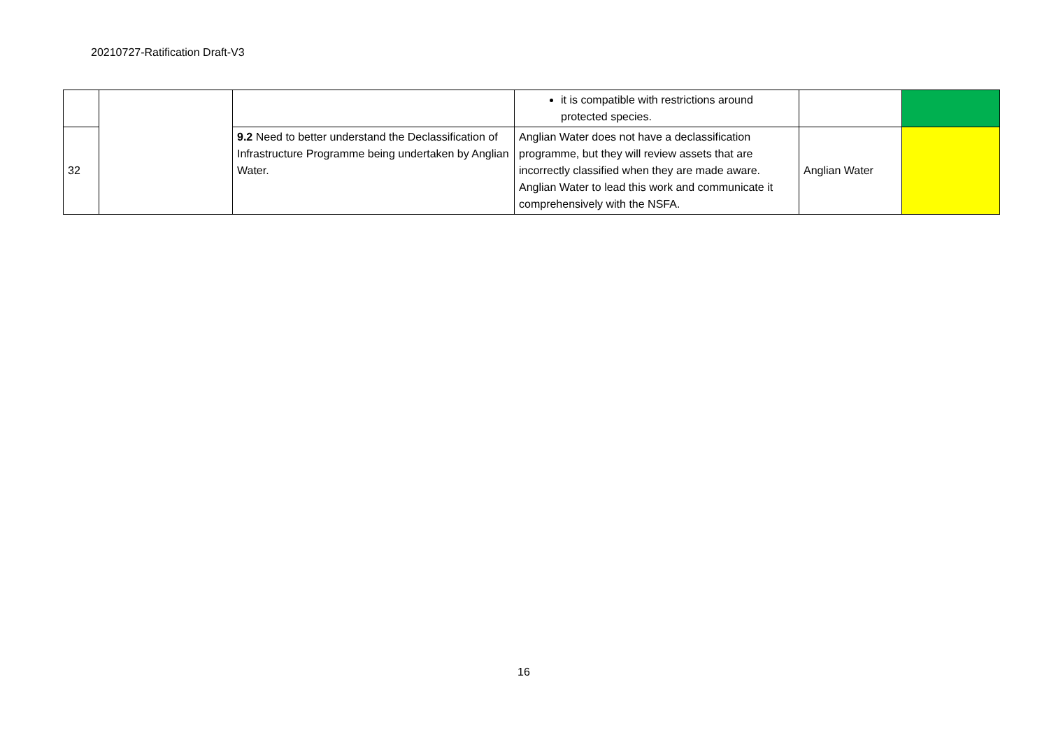20210727-Ratification Draft-V3
| | | | it is compatible with restrictions around protected species. | | |
| 32 | | 9.2 Need to better understand the Declassification of Infrastructure Programme being undertaken by Anglian Water. | Anglian Water does not have a declassification programme, but they will review assets that are incorrectly classified when they are made aware. Anglian Water to lead this work and communicate it comprehensively with the NSFA. | Anglian Water | |
16